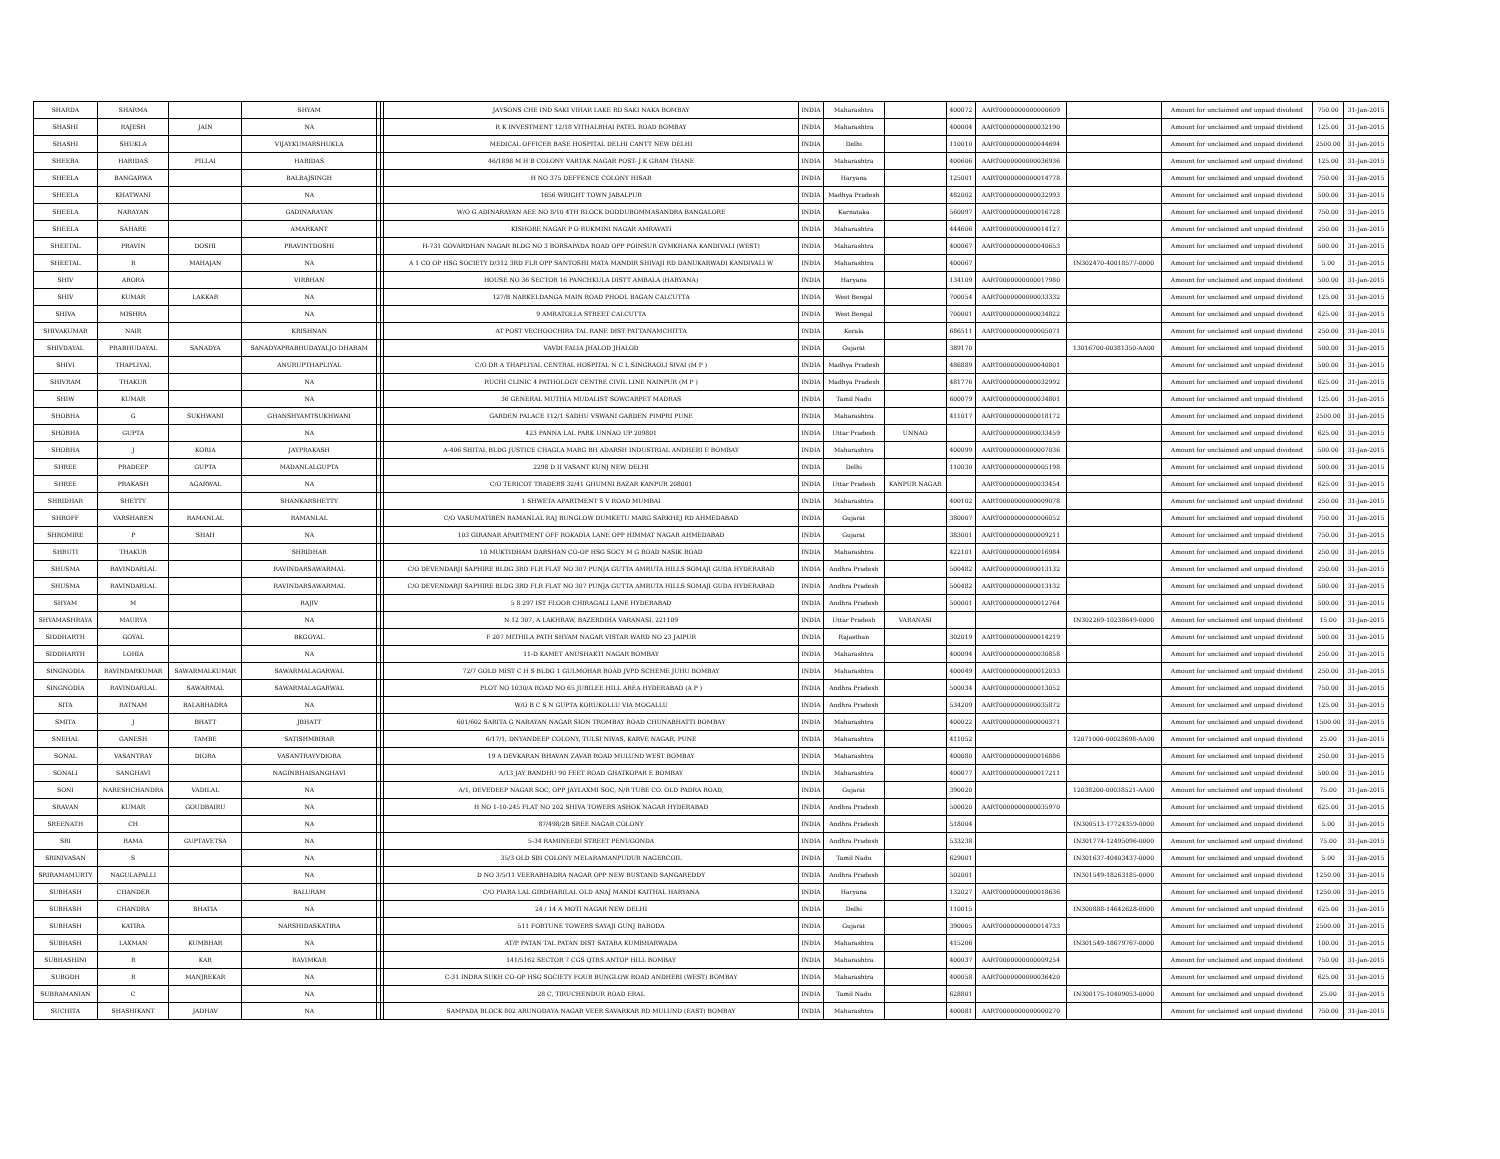| SHARDA | SHARMA | | SHYAM | | | JAYSONS CHE IND SAKI VIHAR LAKE RD SAKI NAKA BOMBAY | INDIA | Maharashtra | | 400072 | AART0000000000000609 | | Amount for unclaimed and unpaid dividend | 750.00 | 31-Jan-2015 |
| SHASHI | RAJESH | JAIN | NA | | | R K INVESTMENT 12/18 VITHALBHAI PATEL ROAD BOMBAY | INDIA | Maharashtra | | 400004 | AART0000000000032190 | | Amount for unclaimed and unpaid dividend | 125.00 | 31-Jan-2015 |
| SHASHI | SHUKLA | | VIJAYKUMARSHUKLA | | | MEDICAL OFFICER BASE HOSPITAL DELHI CANTT NEW DELHI | INDIA | Delhi | | 110010 | AART0000000000044694 | | Amount for unclaimed and unpaid dividend | 2500.00 | 31-Jan-2015 |
| SHEEBA | HARIDAS | PILLAI | HARIDAS | | | 46/1898 M H B COLONY VARTAK NAGAR POST- J K GRAM THANE | INDIA | Maharashtra | | 400606 | AART0000000000036936 | | Amount for unclaimed and unpaid dividend | 125.00 | 31-Jan-2015 |
| SHEELA | BANGARWA | | BALRAJSINGH | | | H NO 375 DEFFENCE COLONY HISAR | INDIA | Haryana | | 125001 | AART0000000000014778 | | Amount for unclaimed and unpaid dividend | 750.00 | 31-Jan-2015 |
| SHEELA | KHATWANI | | NA | | | 1656 WRIGHT TOWN JABALPUR | INDIA | Madhya Pradesh | | 482002 | AART0000000000032993 | | Amount for unclaimed and unpaid dividend | 500.00 | 31-Jan-2015 |
| SHEELA | NARAYAN | | GADINARAYAN | | | W/O G ADINARAYAN AEE NO 8/10 4TH BLOCK DODDUBOMMASANDRA BANGALORE | INDIA | Karnataka | | 560097 | AART0000000000016728 | | Amount for unclaimed and unpaid dividend | 750.00 | 31-Jan-2015 |
| SHEELA | SAHARE | | AMARKANT | | | KISHORE NAGAR P O RUKMINI NAGAR AMRAVATI | INDIA | Maharashtra | | 444606 | AART0000000000014127 | | Amount for unclaimed and unpaid dividend | 250.00 | 31-Jan-2015 |
| SHEETAL | PRAVIN | DOSHI | PRAVINTDOSHI | | | H-731 GOVARDHAN NAGAR BLDG NO 3 BORSAPADA ROAD OPP POINSUR GYMKHANA KANDIVALI (WEST) | INDIA | Maharashtra | | 400067 | AART0000000000040653 | | Amount for unclaimed and unpaid dividend | 500.00 | 31-Jan-2015 |
| SHEETAL | R | MAHAJAN | NA | | | A 1 CO OP HSG SOCIETY D/312 3RD FLR OPP SANTOSHI MATA MANDIR SHIVAJI RD DANUKARWADI KANDIVALI W | INDIA | Maharashtra | | 400067 | | IN302470-40018577-0000 | Amount for unclaimed and unpaid dividend | 5.00 | 31-Jan-2015 |
| SHIV | ARORA | | VIRBHAN | | | HOUSE NO 36 SECTOR 16 PANCHKULA DISTT AMBALA (HARYANA) | INDIA | Haryana | | 134109 | AART0000000000017980 | | Amount for unclaimed and unpaid dividend | 500.00 | 31-Jan-2015 |
| SHIV | KUMAR | LAKKAR | NA | | | 127/B NARKELDANGA MAIN ROAD PHOOL BAGAN CALCUTTA | INDIA | West Bengal | | 700054 | AART0000000000033332 | | Amount for unclaimed and unpaid dividend | 125.00 | 31-Jan-2015 |
| SHIVA | MISHRA | | NA | | | 9 AMRATOLLA STREET CALCUTTA | INDIA | West Bengal | | 700001 | AART0000000000034822 | | Amount for unclaimed and unpaid dividend | 625.00 | 31-Jan-2015 |
| SHIVAKUMAR | NAIR | | KRISHNAN | | | AT POST VECHOOCHIRA TAL RANE DIST PATTANAMCHITTA | INDIA | Kerala | | 686511 | AART0000000000005071 | | Amount for unclaimed and unpaid dividend | 250.00 | 31-Jan-2015 |
| SHIVDAYAL | PRABHUDAYAL | SANADYA | SANADYAPRABHUDAYALJO DHARAM | | | VAVDI FALIA JHALOD JHALOD | INDIA | Gujarat | | 389170 | | 13016700-00381350-AA00 | Amount for unclaimed and unpaid dividend | 500.00 | 31-Jan-2015 |
| SHIVI | THAPLIYAL | | ANURUPTHAPLIYAL | | | C/O DR A THAPLIYAL CENTRAL HOSPITAL N C L SINGRAOLI SIVAI (M P ) | INDIA | Madhya Pradesh | | 486889 | AART0000000000040801 | | Amount for unclaimed and unpaid dividend | 500.00 | 31-Jan-2015 |
| SHIVRAM | THAKUR | | NA | | | RUCHI CLINIC 4 PATHOLOGY CENTRE CIVIL LINE NAINPUR (M P ) | INDIA | Madhya Pradesh | | 481776 | AART0000000000032992 | | Amount for unclaimed and unpaid dividend | 625.00 | 31-Jan-2015 |
| SHIW | KUMAR | | NA | | | 36 GENERAL MUTHIA MUDALIST SOWCARPET MADRAS | INDIA | Tamil Nadu | | 600079 | AART0000000000034801 | | Amount for unclaimed and unpaid dividend | 125.00 | 31-Jan-2015 |
| SHOBHA | G | SUKHWANI | GHANSHYAMTSUKHWANI | | | GARDEN PALACE 112/1 SADHU VSWANI GARDEN PIMPRI PUNE | INDIA | Maharashtra | | 411017 | AART0000000000018172 | | Amount for unclaimed and unpaid dividend | 2500.00 | 31-Jan-2015 |
| SHOBHA | GUPTA | | NA | | | 423 PANNA LAL PARK UNNAO UP 209801 | INDIA | Uttar Pradesh | UNNAO | | AART0000000000033459 | | Amount for unclaimed and unpaid dividend | 625.00 | 31-Jan-2015 |
| SHOBHA | J | KORIA | JAYPRAKASH | | | A-406 SHITAL BLDG JUSTICE CHAGLA MARG BH ADARSH INDUSTRIAL ANDHERI E BOMBAY | INDIA | Maharashtra | | 400099 | AART0000000000007036 | | Amount for unclaimed and unpaid dividend | 500.00 | 31-Jan-2015 |
| SHREE | PRADEEP | GUPTA | MADANLALGUPTA | | | 2298 D II VASANT KUNJ NEW DELHI | INDIA | Delhi | | 110030 | AART0000000000005198 | | Amount for unclaimed and unpaid dividend | 500.00 | 31-Jan-2015 |
| SHREE | PRAKASH | AGARWAL | NA | | | C/O TERICOT TRADERS 32/41 GHUMNI BAZAR KANPUR 208001 | INDIA | Uttar Pradesh | KANPUR NAGAR | | AART0000000000033454 | | Amount for unclaimed and unpaid dividend | 625.00 | 31-Jan-2015 |
| SHRIDHAR | SHETTY | | SHANKARSHETTY | | | 1 SHWETA APARTMENT S V ROAD MUMBAI | INDIA | Maharashtra | | 400102 | AART0000000000009078 | | Amount for unclaimed and unpaid dividend | 250.00 | 31-Jan-2015 |
| SHROFF | VARSHABEN | RAMANLAL | RAMANLAL | | | C/O VASUMATIBEN RAMANLAL RAJ BUNGLOW DUMKETU MARG SARKHEJ RD AHMEDABAD | INDIA | Gujarat | | 380007 | AART0000000000006052 | | Amount for unclaimed and unpaid dividend | 750.00 | 31-Jan-2015 |
| SHROMIRE | P | SHAH | NA | | | 103 GIRANAR APARTMENT OFF ROKADIA LANE OPP HIMMAT NAGAR AHMEDABAD | INDIA | Gujarat | | 383001 | AART0000000000009211 | | Amount for unclaimed and unpaid dividend | 750.00 | 31-Jan-2015 |
| SHRUTI | THAKUR | | SHRIDHAR | | | 10 MUKTIDHAM DARSHAN CO-OP HSG SOCY M G ROAD NASIK ROAD | INDIA | Maharashtra | | 422101 | AART0000000000016984 | | Amount for unclaimed and unpaid dividend | 250.00 | 31-Jan-2015 |
| SHUSMA | RAVINDARLAL | | RAVINDARSAWARMAL | | | C/O DEVENDARJI SAPHIRE BLDG 3RD FLR FLAT NO 307 PUNJA GUTTA AMRUTA HILLS SOMAJI GUDA HYDERABAD | INDIA | Andhra Pradesh | | 500482 | AART0000000000013132 | | Amount for unclaimed and unpaid dividend | 250.00 | 31-Jan-2015 |
| SHUSMA | RAVINDARLAL | | RAVINDARSAWARMAL | | | C/O DEVENDARJI SAPHIRE BLDG 3RD FLR FLAT NO 307 PUNJA GUTTA AMRUTA HILLS SOMAJI GUDA HYDERABAD | INDIA | Andhra Pradesh | | 500482 | AART0000000000013132 | | Amount for unclaimed and unpaid dividend | 500.00 | 31-Jan-2015 |
| SHYAM | M | | RAJIV | | | 5 8 297 IST FLOOR CHIRAGALI LANE HYDERABAD | INDIA | Andhra Pradesh | | 500001 | AART0000000000012764 | | Amount for unclaimed and unpaid dividend | 500.00 | 31-Jan-2015 |
| SHYAMASHRAYA | MAURYA | | NA | | | N 12 307, A LAKHRAW, BAZERDIHA VARANASI, 221109 | INDIA | Uttar Pradesh | VARANASI | | | IN302269-10238649-0000 | Amount for unclaimed and unpaid dividend | 15.00 | 31-Jan-2015 |
| SIDDHARTH | GOYAL | | BKGOYAL | | | F 207 MITHILA PATH SHYAM NAGAR VISTAR WARD NO 23 JAIPUR | INDIA | Rajasthan | | 302019 | AART0000000000014219 | | Amount for unclaimed and unpaid dividend | 500.00 | 31-Jan-2015 |
| SIDDHARTH | LOHIA | | NA | | | 11-D KAMET ANUSHAKTI NAGAR BOMBAY | INDIA | Maharashtra | | 400094 | AART0000000000030858 | | Amount for unclaimed and unpaid dividend | 250.00 | 31-Jan-2015 |
| SINGNODIA | RAVINDARKUMAR | SAWARMALKUMAR | SAWARMALAGARWAL | | | 72/7 GOLD MIST C H S BLDG 1 GULMOHAR ROAD JVPD SCHEME JUHU BOMBAY | INDIA | Maharashtra | | 400049 | AART0000000000012033 | | Amount for unclaimed and unpaid dividend | 250.00 | 31-Jan-2015 |
| SINGNODIA | RAVINDARLAL | SAWARMAL | SAWARMALAGARWAL | | | PLOT NO 1030/A ROAD NO 65 JUBILEE HILL AREA HYDERABAD (A P ) | INDIA | Andhra Pradesh | | 500034 | AART0000000000013052 | | Amount for unclaimed and unpaid dividend | 750.00 | 31-Jan-2015 |
| SITA | RATNAM | BALABHADRA | NA | | | W/O B C S N GUPTA KORUKOLLU VIA MOGALLU | INDIA | Andhra Pradesh | | 534209 | AART0000000000035872 | | Amount for unclaimed and unpaid dividend | 125.00 | 31-Jan-2015 |
| SMITA | J | BHATT | JBHATT | | | 601/602 SARITA G NARAYAN NAGAR SION TROMBAY ROAD CHUNABHATTI BOMBAY | INDIA | Maharashtra | | 400022 | AART0000000000000371 | | Amount for unclaimed and unpaid dividend | 1500.00 | 31-Jan-2015 |
| SNEHAL | GANESH | TAMBE | SATISHMBIRAR | | | 6/17/1, DNYANDEEP COLONY, TULSI NIVAS, KARVE NAGAR, PUNE | INDIA | Maharashtra | | 411052 | | 12071000-00028698-AA00 | Amount for unclaimed and unpaid dividend | 25.00 | 31-Jan-2015 |
| SONAL | VASANTRAY | DIORA | VASANTRAYVDIORA | | | 19 A DEVKARAN BHAVAN ZAVAR ROAD MULUND WEST BOMBAY | INDIA | Maharashtra | | 400080 | AART0000000000016886 | | Amount for unclaimed and unpaid dividend | 250.00 | 31-Jan-2015 |
| SONALI | SANGHAVI | | NAGINBHAISANGHAVI | | | A/13 JAY BANDHU 90 FEET ROAD GHATKOPAR E BOMBAY | INDIA | Maharashtra | | 400077 | AART0000000000017211 | | Amount for unclaimed and unpaid dividend | 500.00 | 31-Jan-2015 |
| SONI | NARESHCHANDRA | VADILAL | NA | | | A/1, DEVEDEEP NAGAR SOC, OPP JAYLAXMI SOC, N/R TUBE CO. OLD PADRA ROAD, | INDIA | Gujarat | | 390020 | | 12038200-00038521-AA00 | Amount for unclaimed and unpaid dividend | 75.00 | 31-Jan-2015 |
| SRAVAN | KUMAR | GOUDBAIRU | NA | | | H NO 1-10-245 FLAT NO 202 SHIVA TOWERS ASHOK NAGAR HYDERABAD | INDIA | Andhra Pradesh | | 500020 | AART0000000000035970 | | Amount for unclaimed and unpaid dividend | 625.00 | 31-Jan-2015 |
| SREENATH | CH | | NA | | | 87/498/2B SREE NAGAR COLONY | INDIA | Andhra Pradesh | | 518004 | | IN300513-17724359-0000 | Amount for unclaimed and unpaid dividend | 5.00 | 31-Jan-2015 |
| SRI | RAMA | GUPTAVETSA | NA | | | 5-34 RAMINEEDI STREET PENUGONDA | INDIA | Andhra Pradesh | | 533238 | | IN301774-12495096-0000 | Amount for unclaimed and unpaid dividend | 75.00 | 31-Jan-2015 |
| SRINIVASAN | S | | NA | | | 35/3 OLD SBI COLONY MELARAMANPUDUR NAGERCOIL | INDIA | Tamil Nadu | | 629001 | | IN301637-40403437-0000 | Amount for unclaimed and unpaid dividend | 5.00 | 31-Jan-2015 |
| SRIRAMAMURTY | NAGULAPALLI | | NA | | | D NO 3/5/11 VEERABHADRA NAGAR OPP NEW BUSTAND SANGAREDDY | INDIA | Andhra Pradesh | | 502001 | | IN301549-18263185-0000 | Amount for unclaimed and unpaid dividend | 1250.00 | 31-Jan-2015 |
| SUBHASH | CHANDER | | BALURAM | | | C/O PIARA LAL GIRDHARILAL OLD ANAJ MANDI KAITHAL HARYANA | INDIA | Haryana | | 132027 | AART0000000000018636 | | Amount for unclaimed and unpaid dividend | 1250.00 | 31-Jan-2015 |
| SUBHASH | CHANDRA | BHATIA | NA | | | 24 / 14 A MOTI NAGAR NEW DELHI | INDIA | Delhi | | 110015 | | IN300888-14642628-0000 | Amount for unclaimed and unpaid dividend | 625.00 | 31-Jan-2015 |
| SUBHASH | KATIRA | | NARSHIDASKATIRA | | | 511 FORTUNE TOWERS SAYAJI GUNJ BARODA | INDIA | Gujarat | | 390005 | AART0000000000014733 | | Amount for unclaimed and unpaid dividend | 2500.00 | 31-Jan-2015 |
| SUBHASH | LAXMAN | KUMBHAR | NA | | | AT/P PATAN TAL PATAN DIST SATARA KUMBHARWADA | INDIA | Maharashtra | | 415206 | | IN301549-18679767-0000 | Amount for unclaimed and unpaid dividend | 100.00 | 31-Jan-2015 |
| SUBHASHINI | R | KAR | RAVIMKAR | | | 141/5162 SECTOR 7 CGS QTRS ANTOP HILL BOMBAY | INDIA | Maharashtra | | 400037 | AART0000000000009254 | | Amount for unclaimed and unpaid dividend | 750.00 | 31-Jan-2015 |
| SUBODH | R | MANJREKAR | NA | | | C-31 INDRA SUKH CO-OP HSG SOCIETY FOUR BUNGLOW ROAD ANDHERI (WEST) BOMBAY | INDIA | Maharashtra | | 400058 | AART0000000000036420 | | Amount for unclaimed and unpaid dividend | 625.00 | 31-Jan-2015 |
| SUBRAMANIAN | C | | NA | | | 28 C, TIRUCHENDUR ROAD ERAL | INDIA | Tamil Nadu | | 628801 | | IN300175-10409053-0000 | Amount for unclaimed and unpaid dividend | 25.00 | 31-Jan-2015 |
| SUCHITA | SHASHIKANT | JADHAV | NA | | | SAMPADA BLOCK 802 ARUNODAYA NAGAR VEER SAVARKAR RD MULUND (EAST) BOMBAY | INDIA | Maharashtra | | 400081 | AART0000000000000270 | | Amount for unclaimed and unpaid dividend | 750.00 | 31-Jan-2015 |